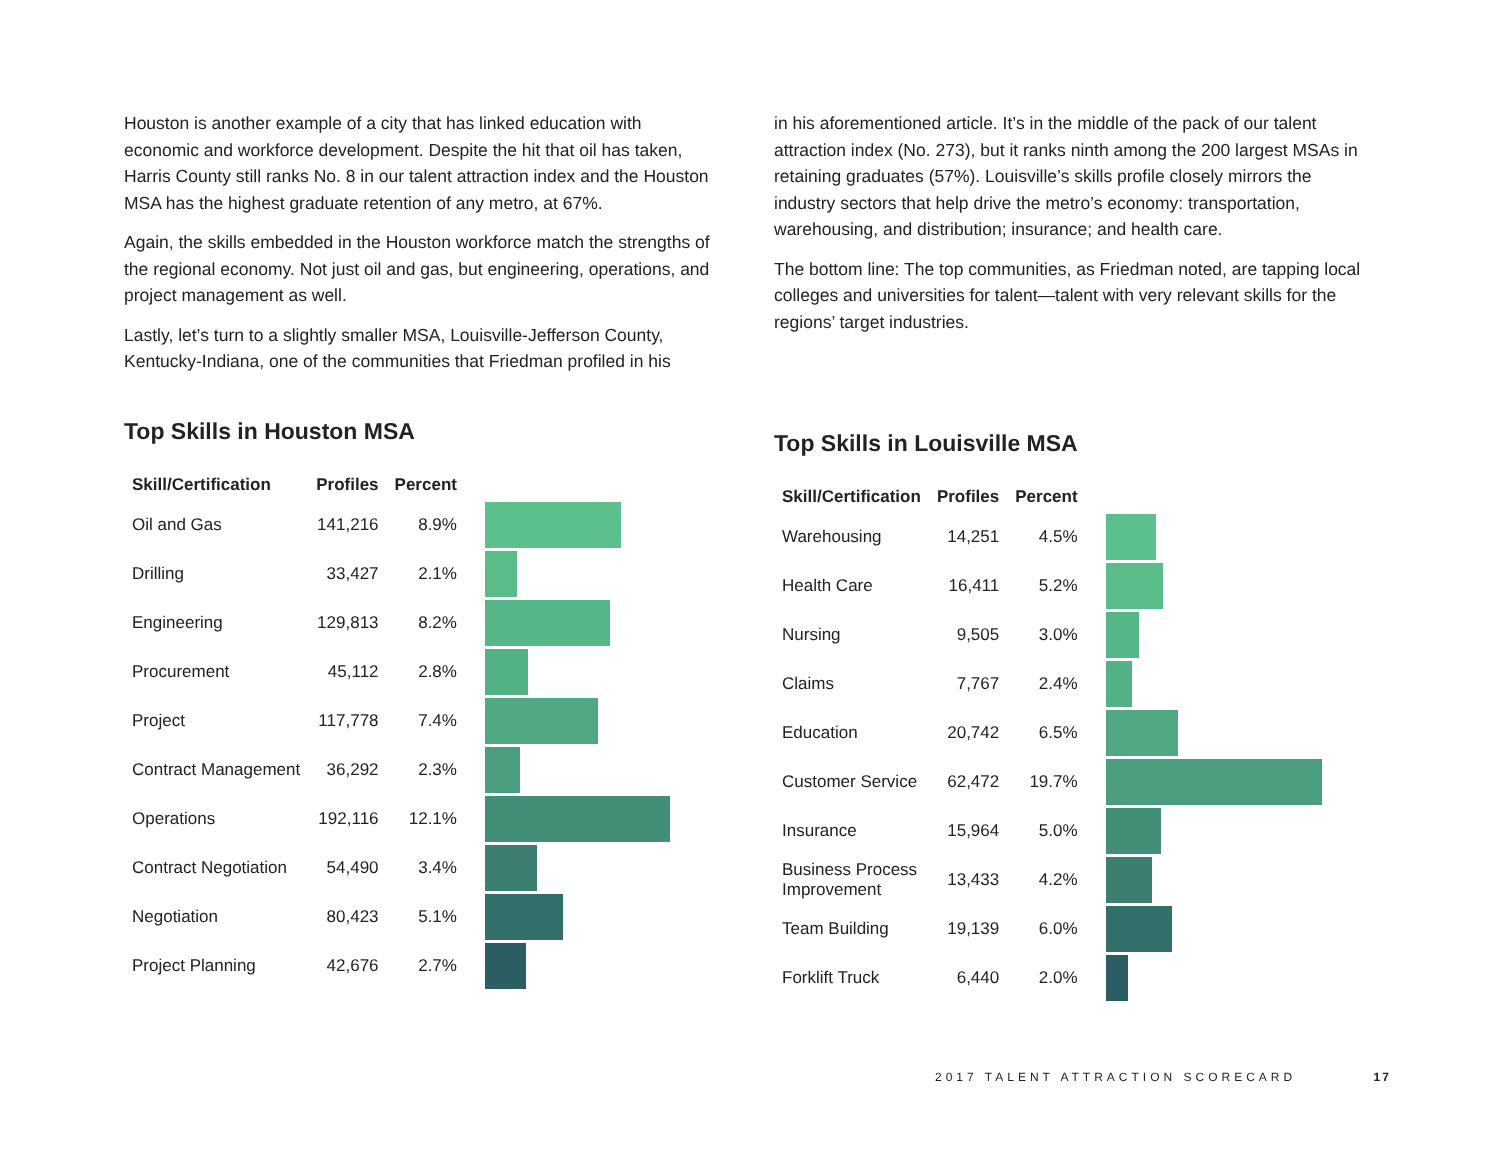Houston is another example of a city that has linked education with economic and workforce development. Despite the hit that oil has taken, Harris County still ranks No. 8 in our talent attraction index and the Houston MSA has the highest graduate retention of any metro, at 67%.
Again, the skills embedded in the Houston workforce match the strengths of the regional economy. Not just oil and gas, but engineering, operations, and project management as well.
Lastly, let’s turn to a slightly smaller MSA, Louisville-Jefferson County, Kentucky-Indiana, one of the communities that Friedman profiled in his
in his aforementioned article. It’s in the middle of the pack of our talent attraction index (No. 273), but it ranks ninth among the 200 largest MSAs in retaining graduates (57%). Louisville’s skills profile closely mirrors the industry sectors that help drive the metro’s economy: transportation, warehousing, and distribution; insurance; and health care.
The bottom line: The top communities, as Friedman noted, are tapping local colleges and universities for talent—talent with very relevant skills for the regions’ target industries.
Top Skills in Houston MSA
| Skill/Certification | Profiles | Percent | |
| --- | --- | --- | --- |
| Oil and Gas | 141,216 | 8.9% | |
| Drilling | 33,427 | 2.1% | |
| Engineering | 129,813 | 8.2% | |
| Procurement | 45,112 | 2.8% | |
| Project | 117,778 | 7.4% | |
| Contract Management | 36,292 | 2.3% | |
| Operations | 192,116 | 12.1% | |
| Contract Negotiation | 54,490 | 3.4% | |
| Negotiation | 80,423 | 5.1% | |
| Project Planning | 42,676 | 2.7% | |
Top Skills in Louisville MSA
| Skill/Certification | Profiles | Percent | |
| --- | --- | --- | --- |
| Warehousing | 14,251 | 4.5% | |
| Health Care | 16,411 | 5.2% | |
| Nursing | 9,505 | 3.0% | |
| Claims | 7,767 | 2.4% | |
| Education | 20,742 | 6.5% | |
| Customer Service | 62,472 | 19.7% | |
| Insurance | 15,964 | 5.0% | |
| Business Process Improvement | 13,433 | 4.2% | |
| Team Building | 19,139 | 6.0% | |
| Forklift Truck | 6,440 | 2.0% | |
2017 TALENT ATTRACTION SCORECARD 17